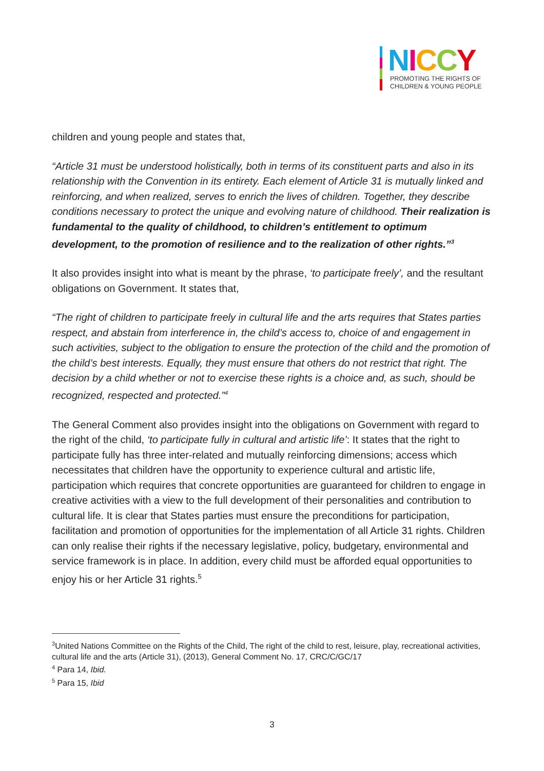NICCY
PROMOTING THE RIGHTS OF
CHILDREN & YOUNG PEOPLE
children and young people and states that,
“Article 31 must be understood holistically, both in terms of its constituent parts and also in its relationship with the Convention in its entirety. Each element of Article 31 is mutually linked and reinforcing, and when realized, serves to enrich the lives of children. Together, they describe conditions necessary to protect the unique and evolving nature of childhood. Their realization is fundamental to the quality of childhood, to children’s entitlement to optimum development, to the promotion of resilience and to the realization of other rights.”<sup>3</sup>
It also provides insight into what is meant by the phrase, ‘to participate freely’, and the resultant obligations on Government. It states that,
“The right of children to participate freely in cultural life and the arts requires that States parties respect, and abstain from interference in, the child’s access to, choice of and engagement in such activities, subject to the obligation to ensure the protection of the child and the promotion of the child’s best interests. Equally, they must ensure that others do not restrict that right. The decision by a child whether or not to exercise these rights is a choice and, as such, should be recognized, respected and protected.”<sup>4</sup>
The General Comment also provides insight into the obligations on Government with regard to the right of the child, ‘to participate fully in cultural and artistic life’: It states that the right to participate fully has three inter-related and mutually reinforcing dimensions; access which necessitates that children have the opportunity to experience cultural and artistic life, participation which requires that concrete opportunities are guaranteed for children to engage in creative activities with a view to the full development of their personalities and contribution to cultural life. It is clear that States parties must ensure the preconditions for participation, facilitation and promotion of opportunities for the implementation of all Article 31 rights. Children can only realise their rights if the necessary legislative, policy, budgetary, environmental and service framework is in place. In addition, every child must be afforded equal opportunities to enjoy his or her Article 31 rights.<sup>5</sup>
<sup>3</sup> United Nations Committee on the Rights of the Child, The right of the child to rest, leisure, play, recreational activities, cultural life and the arts (Article 31), (2013), General Comment No. 17, CRC/C/GC/17
<sup>4</sup> Para 14, Ibid.
<sup>5</sup> Para 15, Ibid
3